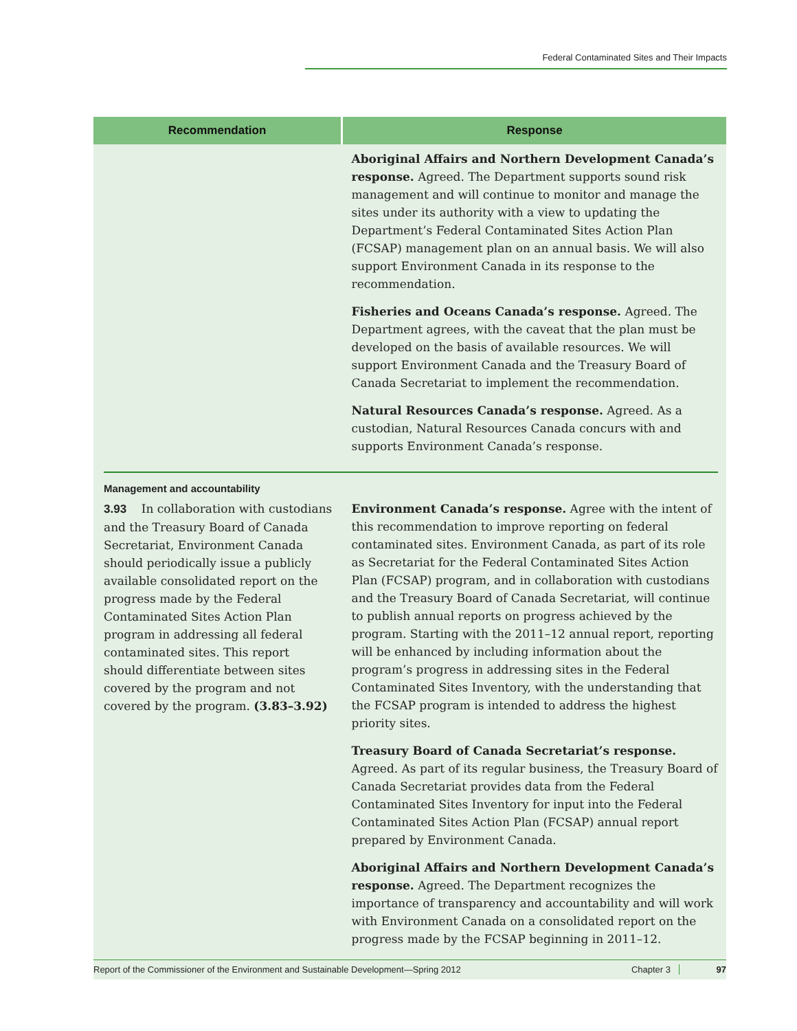Federal Contaminated Sites and Their Impacts
| Recommendation | Response |
| --- | --- |
| | Aboriginal Affairs and Northern Development Canada’s response. Agreed. The Department supports sound risk management and will continue to monitor and manage the sites under its authority with a view to updating the Department’s Federal Contaminated Sites Action Plan (FCSAP) management plan on an annual basis. We will also support Environment Canada in its response to the recommendation. Fisheries and Oceans Canada’s response. Agreed. The Department agrees, with the caveat that the plan must be developed on the basis of available resources. We will support Environment Canada and the Treasury Board of Canada Secretariat to implement the recommendation. Natural Resources Canada’s response. Agreed. As a custodian, Natural Resources Canada concurs with and supports Environment Canada’s response. |
| Management and accountability | |
| 3.93 In collaboration with custodians and the Treasury Board of Canada Secretariat, Environment Canada should periodically issue a publicly available consolidated report on the progress made by the Federal Contaminated Sites Action Plan program in addressing all federal contaminated sites. This report should differentiate between sites covered by the program and not covered by the program. (3.83–3.92) | Environment Canada’s response. Agree with the intent of this recommendation to improve reporting on federal contaminated sites. Environment Canada, as part of its role as Secretariat for the Federal Contaminated Sites Action Plan (FCSAP) program, and in collaboration with custodians and the Treasury Board of Canada Secretariat, will continue to publish annual reports on progress achieved by the program. Starting with the 2011–12 annual report, reporting will be enhanced by including information about the program’s progress in addressing sites in the Federal Contaminated Sites Inventory, with the understanding that the FCSAP program is intended to address the highest priority sites. Treasury Board of Canada Secretariat’s response. Agreed. As part of its regular business, the Treasury Board of Canada Secretariat provides data from the Federal Contaminated Sites Inventory for input into the Federal Contaminated Sites Action Plan (FCSAP) annual report prepared by Environment Canada. Aboriginal Affairs and Northern Development Canada’s response. Agreed. The Department recognizes the importance of transparency and accountability and will work with Environment Canada on a consolidated report on the progress made by the FCSAP beginning in 2011–12. |
Report of the Commissioner of the Environment and Sustainable Development—Spring 2012 Chapter 3 97